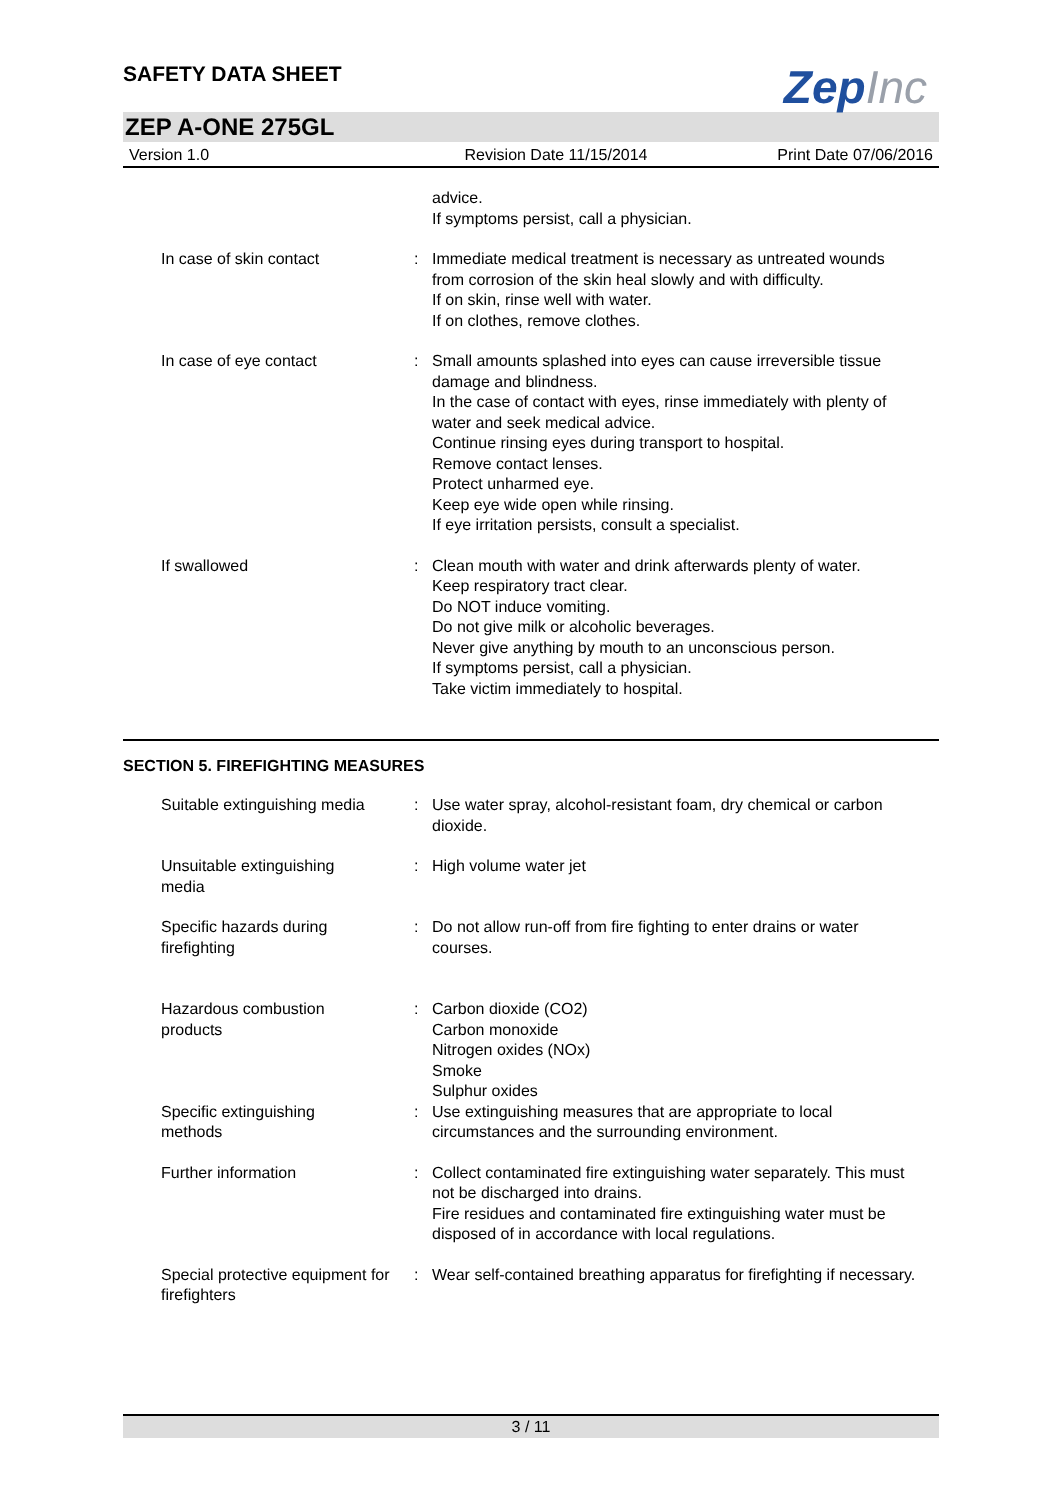SAFETY DATA SHEET
ZepInc
ZEP A-ONE 275GL
Version 1.0 Revision Date 11/15/2014 Print Date 07/06/2016
| | | advice. If symptoms persist, call a physician. |
| In case of skin contact | : | Immediate medical treatment is necessary as untreated wounds from corrosion of the skin heal slowly and with difficulty. If on skin, rinse well with water. If on clothes, remove clothes. |
| In case of eye contact | : | Small amounts splashed into eyes can cause irreversible tissue damage and blindness. In the case of contact with eyes, rinse immediately with plenty of water and seek medical advice. Continue rinsing eyes during transport to hospital. Remove contact lenses. Protect unharmed eye. Keep eye wide open while rinsing. If eye irritation persists, consult a specialist. |
| If swallowed | : | Clean mouth with water and drink afterwards plenty of water. Keep respiratory tract clear. Do NOT induce vomiting. Do not give milk or alcoholic beverages. Never give anything by mouth to an unconscious person. If symptoms persist, call a physician. Take victim immediately to hospital. |
SECTION 5. FIREFIGHTING MEASURES
| Suitable extinguishing media | : | Use water spray, alcohol-resistant foam, dry chemical or carbon dioxide. |
| Unsuitable extinguishing media | : | High volume water jet |
| Specific hazards during firefighting | : | Do not allow run-off from fire fighting to enter drains or water courses. |
| Hazardous combustion products | : | Carbon dioxide (CO2) Carbon monoxide Nitrogen oxides (NOx) Smoke Sulphur oxides |
| Specific extinguishing methods | : | Use extinguishing measures that are appropriate to local circumstances and the surrounding environment. |
| Further information | : | Collect contaminated fire extinguishing water separately. This must not be discharged into drains. Fire residues and contaminated fire extinguishing water must be disposed of in accordance with local regulations. |
| Special protective equipment for firefighters | : | Wear self-contained breathing apparatus for firefighting if necessary. |
3 / 11